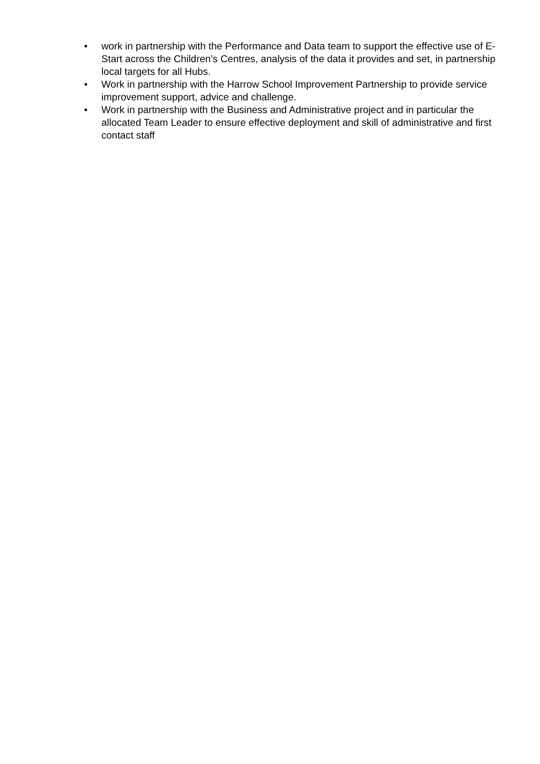• work in partnership with the Performance and Data team to support the effective use of E-Start across the Children’s Centres, analysis of the data it provides and set, in partnership local targets for all Hubs.
• Work in partnership with the Harrow School Improvement Partnership to provide service improvement support, advice and challenge.
• Work in partnership with the Business and Administrative project and in particular the allocated Team Leader to ensure effective deployment and skill of administrative and first contact staff